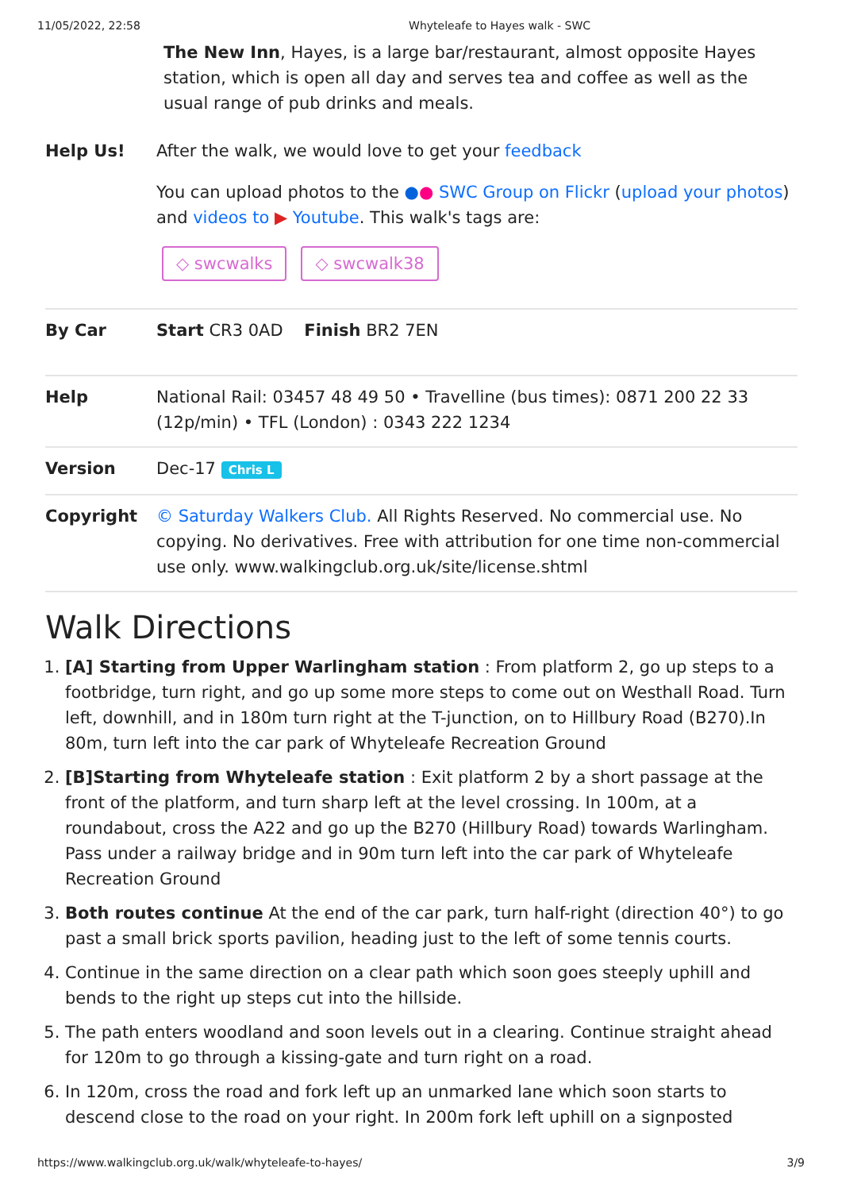11/05/2022, 22:58 Whyteleafe to Hayes walk - SWC
The New Inn, Hayes, is a large bar/restaurant, almost opposite Hayes station, which is open all day and serves tea and coffee as well as the usual range of pub drinks and meals.
| Help Us! | After the walk, we would love to get your feedback You can upload photos to the ● ● SWC Group on Flickr ( upload your photos ) and videos to ▶ Youtube . This walk's tags are: ◇ swcwalks ◇ swcwalk38 |
| By Car | Start CR3 0AD Finish BR2 7EN |
| Help | National Rail: 03457 48 49 50 • Travelline (bus times): 0871 200 22 33 (12p/min) • TFL (London) : 0343 222 1234 |
| Version | Dec-17 Chris L |
| Copyright | © Saturday Walkers Club. All Rights Reserved. No commercial use. No copying. No derivatives. Free with attribution for one time non-commercial use only. www.walkingclub.org.uk/site/license.shtml |
Walk Directions
1. [A] Starting from Upper Warlingham station : From platform 2, go up steps to a footbridge, turn right, and go up some more steps to come out on Westhall Road. Turn left, downhill, and in 180m turn right at the T-junction, on to Hillbury Road (B270).In 80m, turn left into the car park of Whyteleafe Recreation Ground
2. [B]Starting from Whyteleafe station : Exit platform 2 by a short passage at the front of the platform, and turn sharp left at the level crossing. In 100m, at a roundabout, cross the A22 and go up the B270 (Hillbury Road) towards Warlingham. Pass under a railway bridge and in 90m turn left into the car park of Whyteleafe Recreation Ground
3. Both routes continue At the end of the car park, turn half-right (direction 40°) to go past a small brick sports pavilion, heading just to the left of some tennis courts.
4. Continue in the same direction on a clear path which soon goes steeply uphill and bends to the right up steps cut into the hillside.
5. The path enters woodland and soon levels out in a clearing. Continue straight ahead for 120m to go through a kissing-gate and turn right on a road.
6. In 120m, cross the road and fork left up an unmarked lane which soon starts to descend close to the road on your right. In 200m fork left uphill on a signposted
https://www.walkingclub.org.uk/walk/whyteleafe-to-hayes/ 3/9